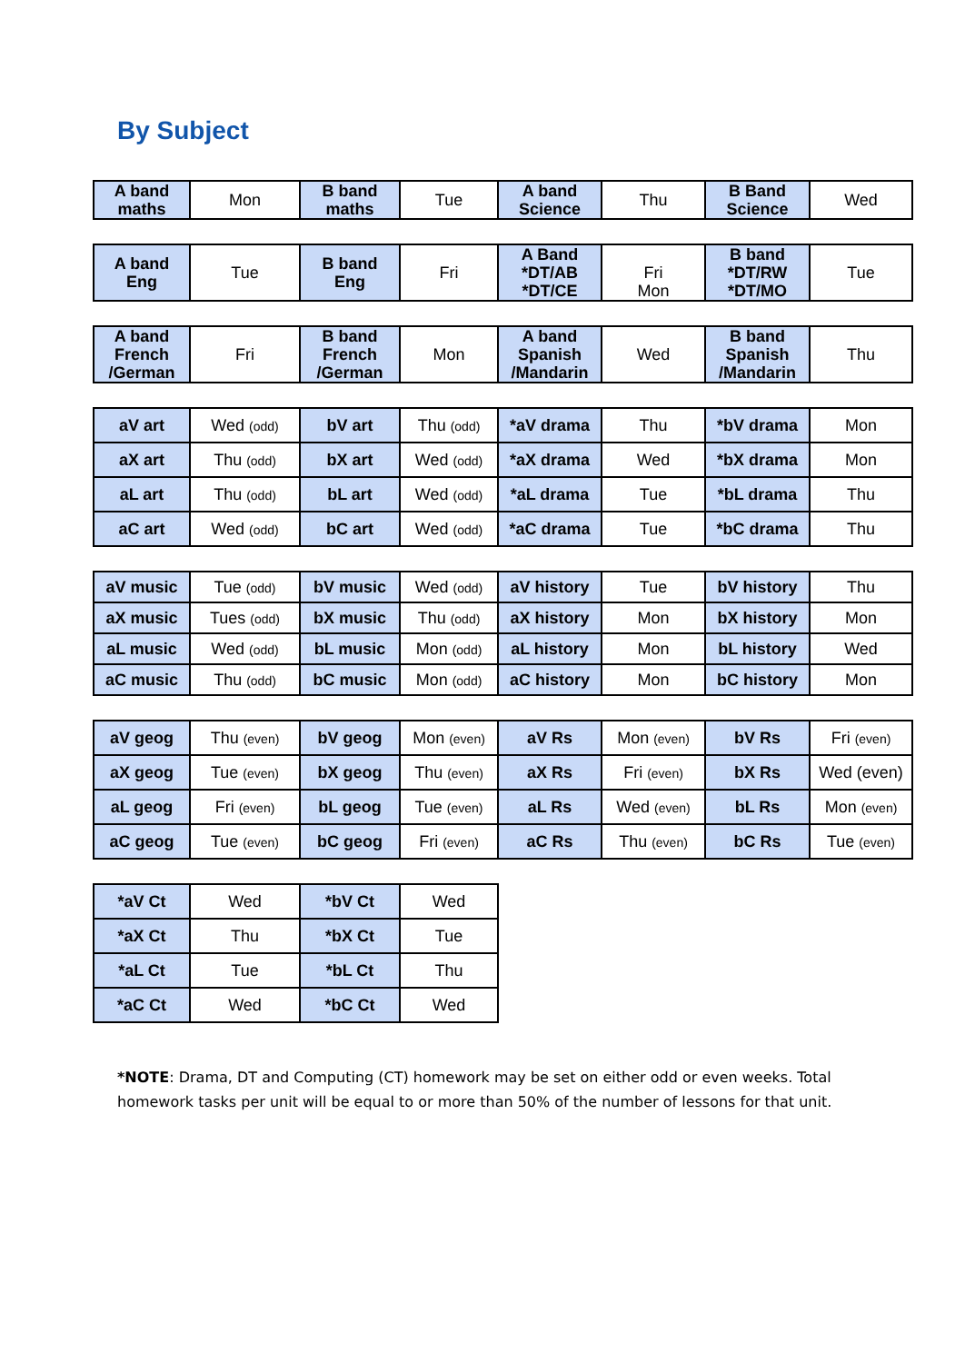By Subject
| A band maths | Mon | B band maths | Tue | A band Science | Thu | B Band Science | Wed |
| A band Eng | Tue | B band Eng | Fri | A Band *DT/AB *DT/CE | Fri Mon | B band *DT/RW *DT/MO | Tue |
| A band French /German | Fri | B band French /German | Mon | A band Spanish /Mandarin | Wed | B band Spanish /Mandarin | Thu |
| aV art | Wed (odd) | bV art | Thu (odd) | *aV drama | Thu | *bV drama | Mon |
| aX art | Thu (odd) | bX art | Wed (odd) | *aX drama | Wed | *bX drama | Mon |
| aL art | Thu (odd) | bL art | Wed (odd) | *aL drama | Tue | *bL drama | Thu |
| aC art | Wed (odd) | bC art | Wed (odd) | *aC drama | Tue | *bC drama | Thu |
| aV music | Tue (odd) | bV music | Wed (odd) | aV history | Tue | bV history | Thu |
| aX music | Tues (odd) | bX music | Thu (odd) | aX history | Mon | bX history | Mon |
| aL music | Wed (odd) | bL music | Mon (odd) | aL history | Mon | bL history | Wed |
| aC music | Thu (odd) | bC music | Mon (odd) | aC history | Mon | bC history | Mon |
| aV geog | Thu (even) | bV geog | Mon (even) | aV Rs | Mon (even) | bV Rs | Fri (even) |
| aX geog | Tue (even) | bX geog | Thu (even) | aX Rs | Fri (even) | bX Rs | Wed (even) |
| aL geog | Fri (even) | bL geog | Tue (even) | aL Rs | Wed (even) | bL Rs | Mon (even) |
| aC geog | Tue (even) | bC geog | Fri (even) | aC Rs | Thu (even) | bC Rs | Tue (even) |
| *aV Ct | Wed | *bV Ct | Wed |
| *aX Ct | Thu | *bX Ct | Tue |
| *aL Ct | Tue | *bL Ct | Thu |
| *aC Ct | Wed | *bC Ct | Wed |
*NOTE: Drama, DT and Computing (CT) homework may be set on either odd or even weeks. Total homework tasks per unit will be equal to or more than 50% of the number of lessons for that unit.